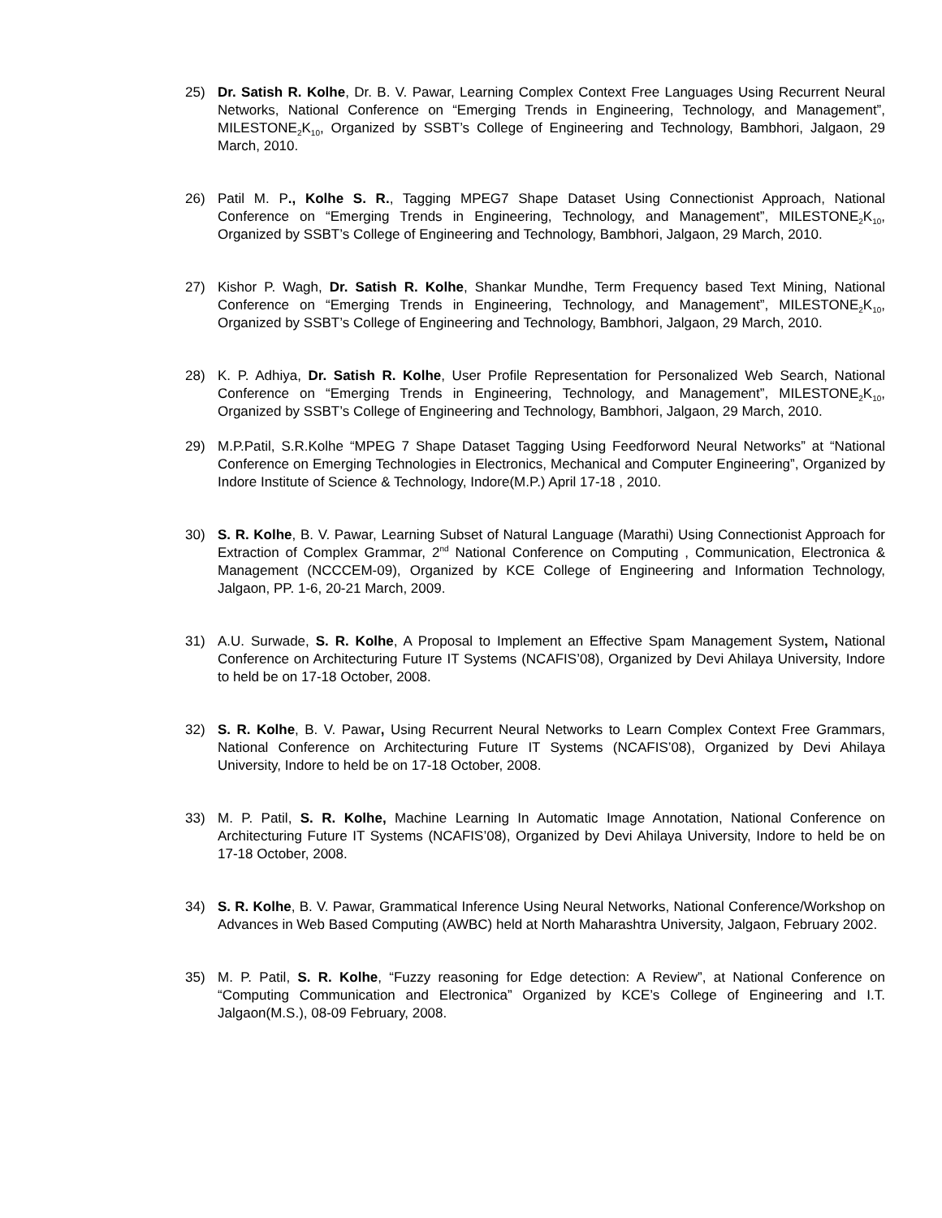25) Dr. Satish R. Kolhe, Dr. B. V. Pawar, Learning Complex Context Free Languages Using Recurrent Neural Networks, National Conference on “Emerging Trends in Engineering, Technology, and Management”, MILESTONE<sub>2</sub>K<sub>10</sub>, Organized by SSBT’s College of Engineering and Technology, Bambhori, Jalgaon, 29 March, 2010.
26) Patil M. P., Kolhe S. R., Tagging MPEG7 Shape Dataset Using Connectionist Approach, National Conference on “Emerging Trends in Engineering, Technology, and Management”, MILESTONE<sub>2</sub>K<sub>10</sub>, Organized by SSBT’s College of Engineering and Technology, Bambhori, Jalgaon, 29 March, 2010.
27) Kishor P. Wagh, Dr. Satish R. Kolhe, Shankar Mundhe, Term Frequency based Text Mining, National Conference on “Emerging Trends in Engineering, Technology, and Management”, MILESTONE<sub>2</sub>K<sub>10</sub>, Organized by SSBT’s College of Engineering and Technology, Bambhori, Jalgaon, 29 March, 2010.
28) K. P. Adhiya, Dr. Satish R. Kolhe, User Profile Representation for Personalized Web Search, National Conference on “Emerging Trends in Engineering, Technology, and Management”, MILESTONE<sub>2</sub>K<sub>10</sub>, Organized by SSBT’s College of Engineering and Technology, Bambhori, Jalgaon, 29 March, 2010.
29) M.P.Patil, S.R.Kolhe “MPEG 7 Shape Dataset Tagging Using Feedforword Neural Networks” at “National Conference on Emerging Technologies in Electronics, Mechanical and Computer Engineering”, Organized by Indore Institute of Science & Technology, Indore(M.P.) April 17-18 , 2010.
30) S. R. Kolhe, B. V. Pawar, Learning Subset of Natural Language (Marathi) Using Connectionist Approach for Extraction of Complex Grammar, 2<sup>nd</sup> National Conference on Computing , Communication, Electronica & Management (NCCCEM-09), Organized by KCE College of Engineering and Information Technology, Jalgaon, PP. 1-6, 20-21 March, 2009.
31) A.U. Surwade, S. R. Kolhe, A Proposal to Implement an Effective Spam Management System, National Conference on Architecturing Future IT Systems (NCAFIS’08), Organized by Devi Ahilaya University, Indore to held be on 17-18 October, 2008.
32) S. R. Kolhe, B. V. Pawar, Using Recurrent Neural Networks to Learn Complex Context Free Grammars, National Conference on Architecturing Future IT Systems (NCAFIS’08), Organized by Devi Ahilaya University, Indore to held be on 17-18 October, 2008.
33) M. P. Patil, S. R. Kolhe, Machine Learning In Automatic Image Annotation, National Conference on Architecturing Future IT Systems (NCAFIS’08), Organized by Devi Ahilaya University, Indore to held be on 17-18 October, 2008.
34) S. R. Kolhe, B. V. Pawar, Grammatical Inference Using Neural Networks, National Conference/Workshop on Advances in Web Based Computing (AWBC) held at North Maharashtra University, Jalgaon, February 2002.
35) M. P. Patil, S. R. Kolhe, “Fuzzy reasoning for Edge detection: A Review”, at National Conference on “Computing Communication and Electronica” Organized by KCE’s College of Engineering and I.T. Jalgaon(M.S.), 08-09 February, 2008.